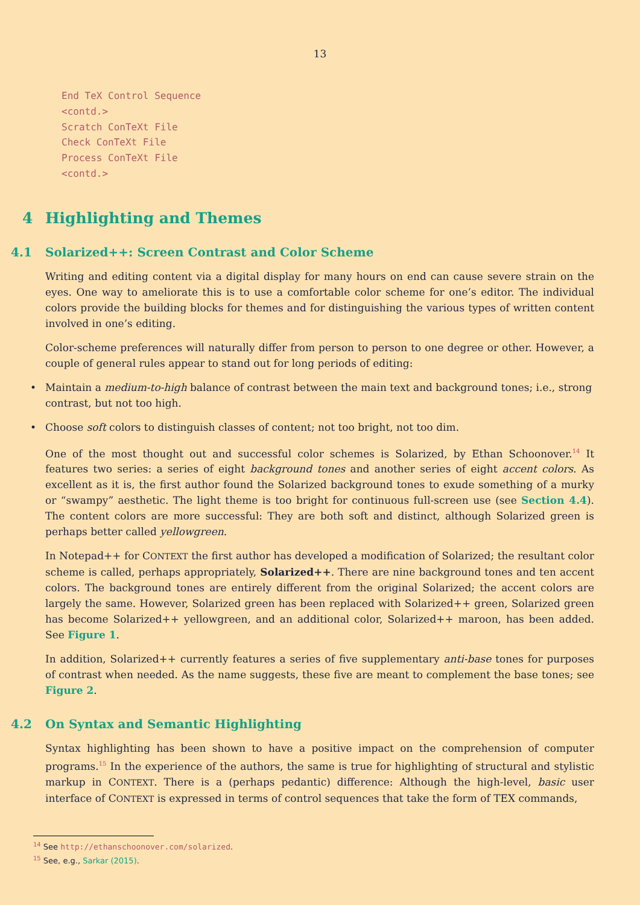13
End TeX Control Sequence
<contd.>
Scratch ConTeXt File
Check ConTeXt File
Process ConTeXt File
<contd.>
4 Highlighting and Themes
4.1 Solarized++: Screen Contrast and Color Scheme
Writing and editing content via a digital display for many hours on end can cause severe strain on the eyes. One way to ameliorate this is to use a comfortable color scheme for one’s editor. The individual colors provide the building blocks for themes and for distinguishing the various types of written content involved in one’s editing.
Color-scheme preferences will naturally differ from person to person to one degree or other. However, a couple of general rules appear to stand out for long periods of editing:
• Maintain a medium-to-high balance of contrast between the main text and background tones; i.e., strong contrast, but not too high.
• Choose soft colors to distinguish classes of content; not too bright, not too dim.
One of the most thought out and successful color schemes is Solarized, by Ethan Schoonover.<sup>14</sup> It features two series: a series of eight background tones and another series of eight accent colors. As excellent as it is, the first author found the Solarized background tones to exude something of a murky or “swampy” aesthetic. The light theme is too bright for continuous full-screen use (see Section 4.4). The content colors are more successful: They are both soft and distinct, although Solarized green is perhaps better called yellowgreen.
In Notepad++ for CONTEXT the first author has developed a modification of Solarized; the resultant color scheme is called, perhaps appropriately, Solarized++. There are nine background tones and ten accent colors. The background tones are entirely different from the original Solarized; the accent colors are largely the same. However, Solarized green has been replaced with Solarized++ green, Solarized green has become Solarized++ yellowgreen, and an additional color, Solarized++ maroon, has been added. See Figure 1.
In addition, Solarized++ currently features a series of five supplementary anti-base tones for purposes of contrast when needed. As the name suggests, these five are meant to complement the base tones; see Figure 2.
4.2 On Syntax and Semantic Highlighting
Syntax highlighting has been shown to have a positive impact on the comprehension of computer programs.<sup>15</sup> In the experience of the authors, the same is true for highlighting of structural and stylistic markup in CONTEXT. There is a (perhaps pedantic) difference: Although the high-level, basic user interface of CONTEXT is expressed in terms of control sequences that take the form of TEX commands,
<sup>14</sup> See http://ethanschoonover.com/solarized.
<sup>15</sup> See, e.g., Sarkar (2015).